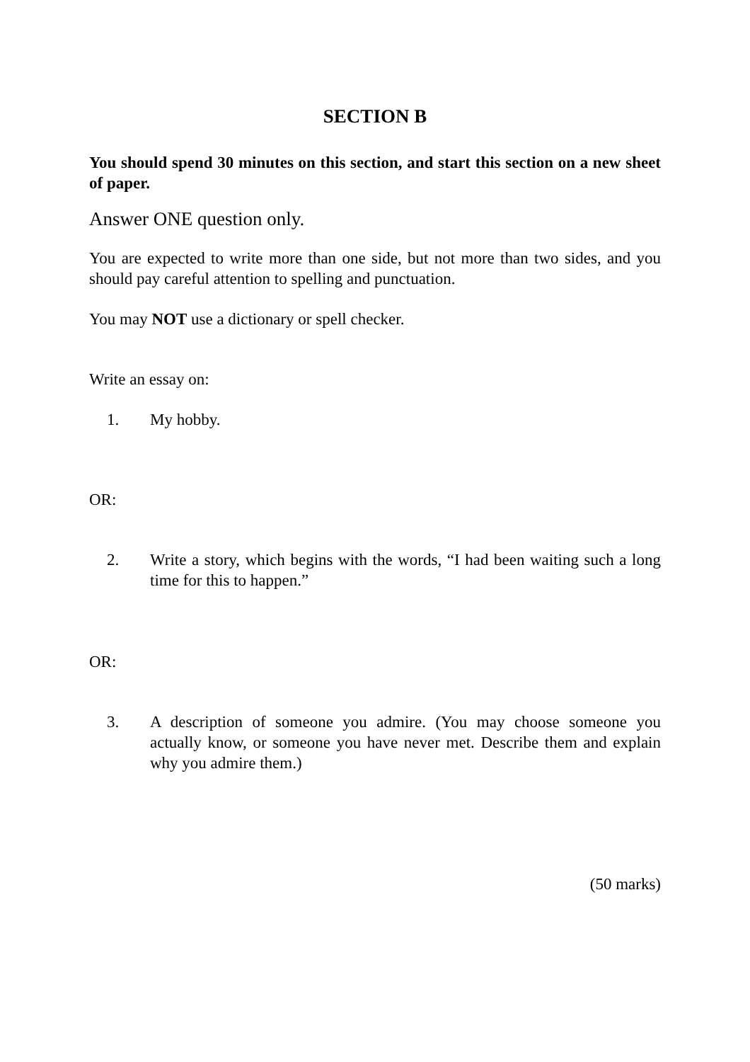SECTION B
You should spend 30 minutes on this section, and start this section on a new sheet of paper.
Answer ONE question only.
You are expected to write more than one side, but not more than two sides, and you should pay careful attention to spelling and punctuation.
You may NOT use a dictionary or spell checker.
Write an essay on:
1. My hobby.
OR:
2. Write a story, which begins with the words, “I had been waiting such a long time for this to happen.”
OR:
3. A description of someone you admire. (You may choose someone you actually know, or someone you have never met. Describe them and explain why you admire them.)
(50 marks)